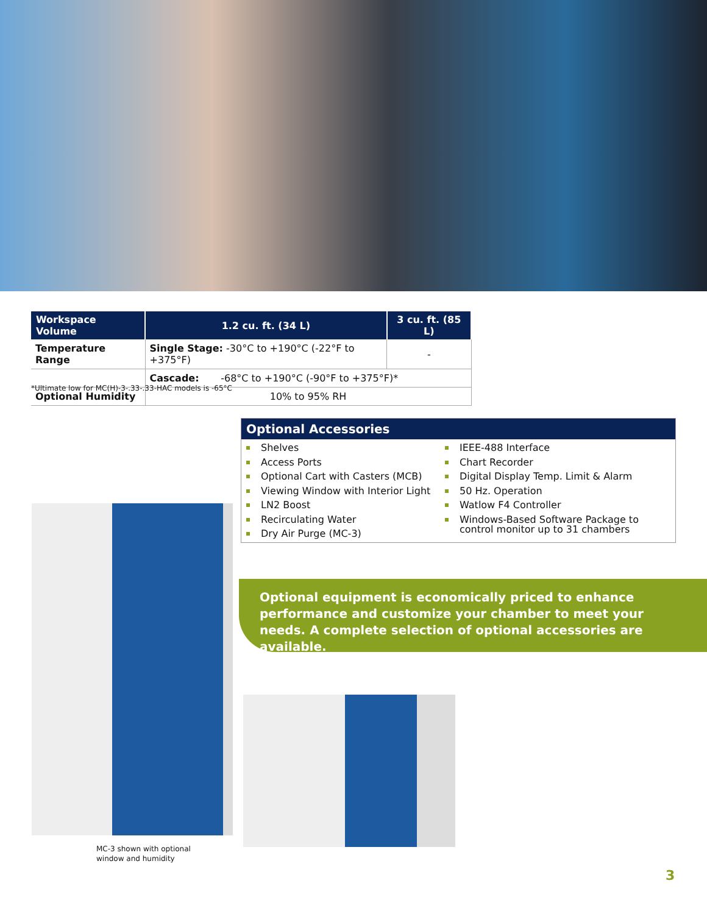| Workspace Volume | 1.2 cu. ft. (34 L) | 3 cu. ft. (85 L) |
| --- | --- | --- |
| Temperature Range | Single Stage: -30°C to +190°C (-22°F to +375°F) | - |
| | Cascade: -68°C to +190°C (-90°F to +375°F)* | |
| Optional Humidity | 10% to 95% RH | |
*Ultimate low for MC(H)-3-.33-.33-HAC models is -65°C
Optional Accessories
Shelves
Access Ports
Optional Cart with Casters (MCB)
Viewing Window with Interior Light
LN2 Boost
Recirculating Water
Dry Air Purge (MC-3)
IEEE-488 Interface
Chart Recorder
Digital Display Temp. Limit & Alarm
50 Hz. Operation
Watlow F4 Controller
Windows-Based Software Package to control monitor up to 31 chambers
Optional equipment is economically priced to enhance performance and customize your chamber to meet your needs. A complete selection of optional accessories are available.
MC-3 shown with optional
window and humidity
3